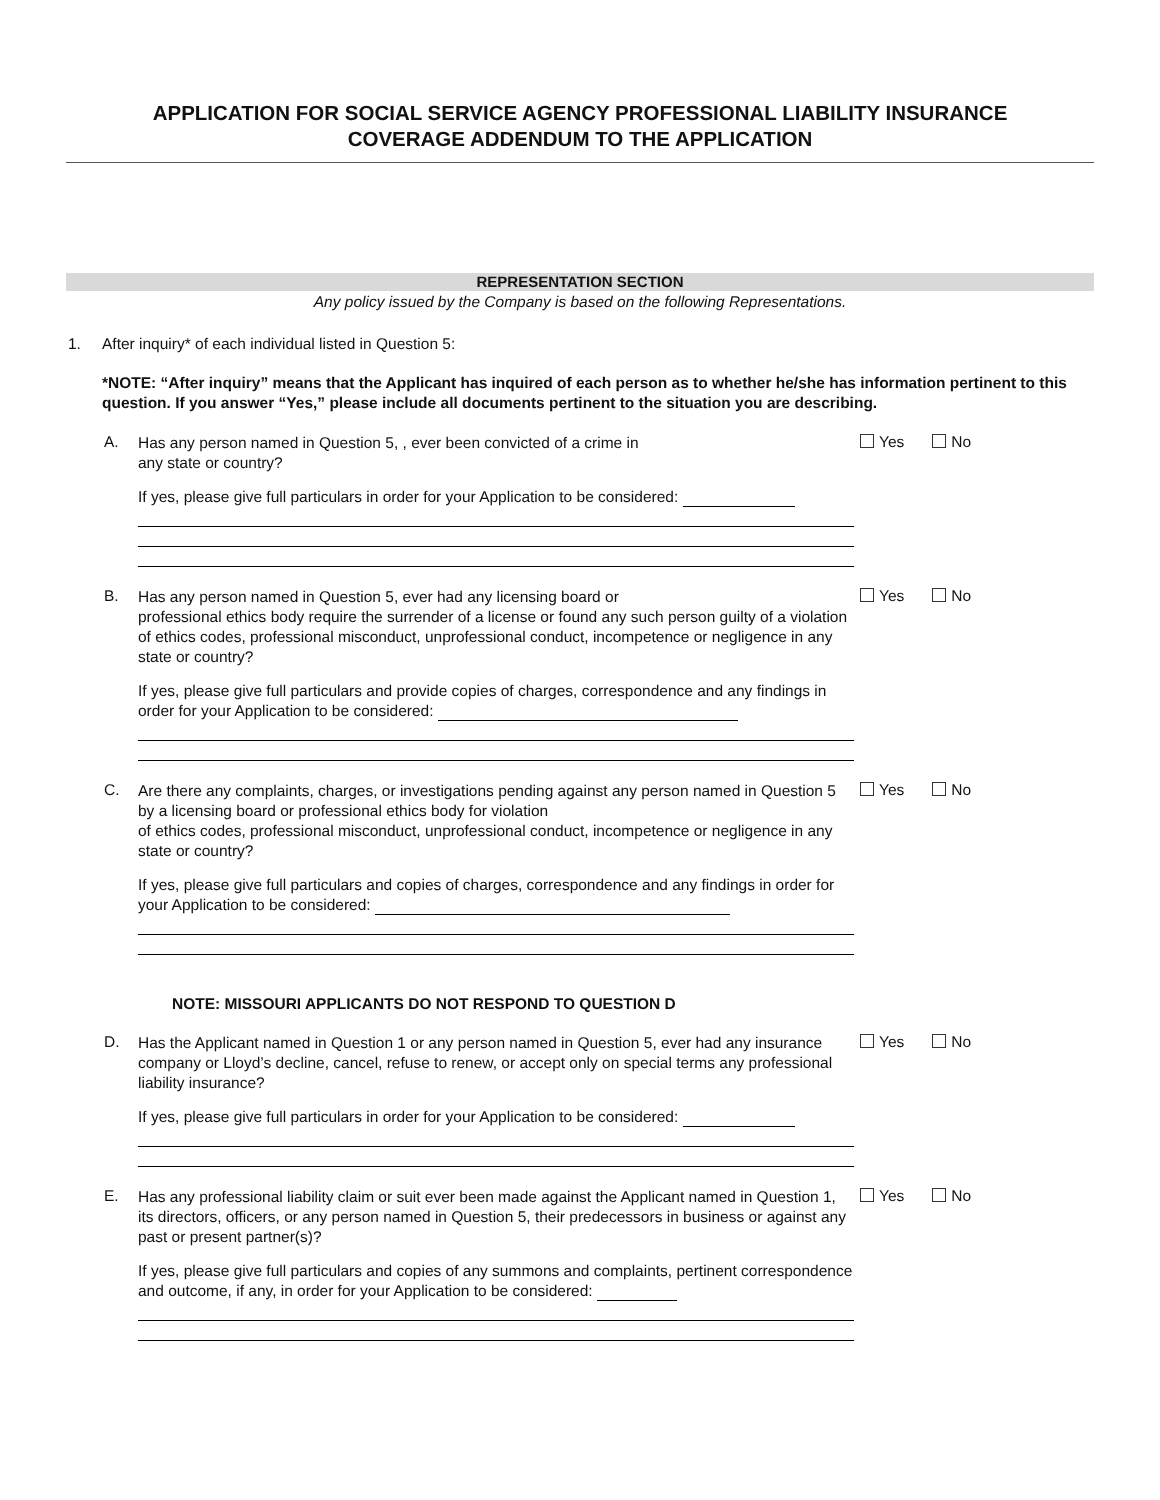APPLICATION FOR SOCIAL SERVICE AGENCY PROFESSIONAL LIABILITY INSURANCE
COVERAGE ADDENDUM TO THE APPLICATION
REPRESENTATION SECTION
Any policy issued by the Company is based on the following Representations.
1. After inquiry* of each individual listed in Question 5:
*NOTE: “After inquiry” means that the Applicant has inquired of each person as to whether he/she has information pertinent to this question. If you answer “Yes,” please include all documents pertinent to the situation you are describing.
A.
Has any person named in Question 5, , ever been convicted of a crime in
any state or country?
If yes, please give full particulars in order for your Application to be considered:
Yes No
B.
Has any person named in Question 5, ever had any licensing board or
professional ethics body require the surrender of a license or found any such person guilty of a violation of ethics codes, professional misconduct, unprofessional conduct, incompetence or negligence in any state or country?
If yes, please give full particulars and provide copies of charges, correspondence and any findings in order for your Application to be considered:
Yes No
C.
Are there any complaints, charges, or investigations pending against any person named in Question 5 by a licensing board or professional ethics body for violation
of ethics codes, professional misconduct, unprofessional conduct, incompetence or negligence in any state or country?
If yes, please give full particulars and copies of charges, correspondence and any findings in order for your Application to be considered:
Yes No
NOTE: MISSOURI APPLICANTS DO NOT RESPOND TO QUESTION D
D.
Has the Applicant named in Question 1 or any person named in Question 5, ever had any insurance company or Lloyd’s decline, cancel, refuse to renew, or accept only on special terms any professional liability insurance?
If yes, please give full particulars in order for your Application to be considered:
Yes No
E.
Has any professional liability claim or suit ever been made against the Applicant named in Question 1, its directors, officers, or any person named in Question 5, their predecessors in business or against any past or present partner(s)?
If yes, please give full particulars and copies of any summons and complaints, pertinent correspondence and outcome, if any, in order for your Application to be considered:
Yes No